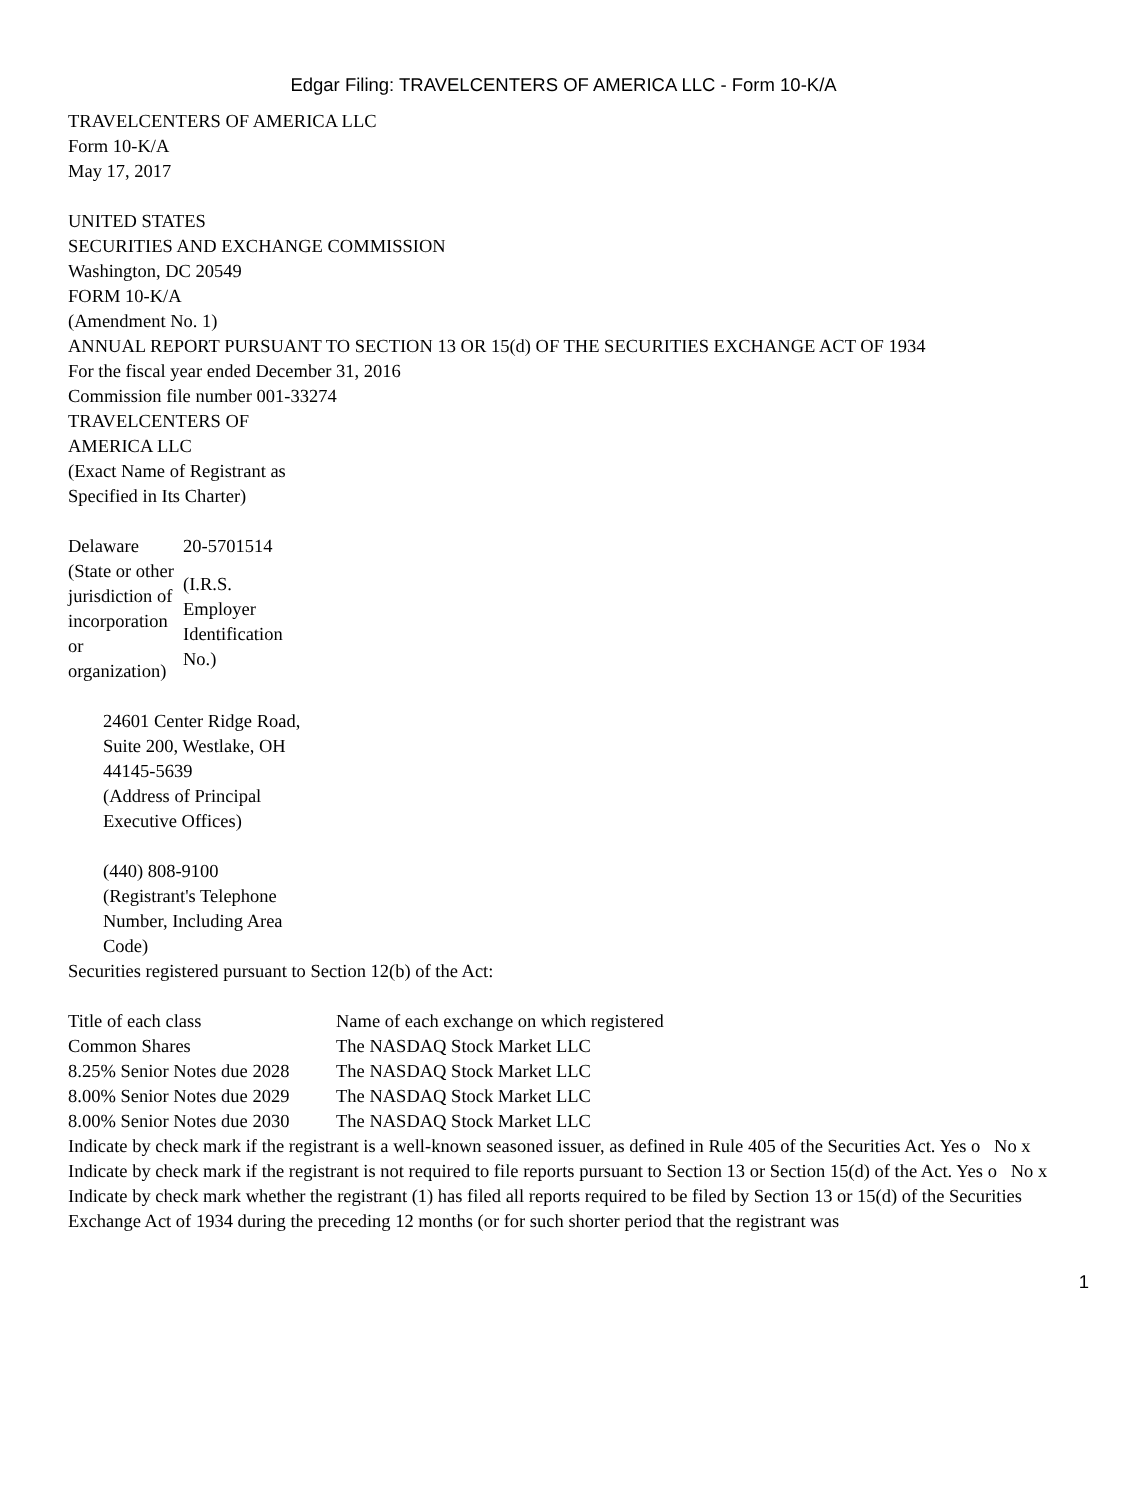Edgar Filing: TRAVELCENTERS OF AMERICA LLC - Form 10-K/A
TRAVELCENTERS OF AMERICA LLC
Form 10-K/A
May 17, 2017
UNITED STATES
SECURITIES AND EXCHANGE COMMISSION
Washington, DC 20549
FORM 10-K/A
(Amendment No. 1)
ANNUAL REPORT PURSUANT TO SECTION 13 OR 15(d) OF THE SECURITIES EXCHANGE ACT OF 1934
For the fiscal year ended December 31, 2016
Commission file number 001-33274
TRAVELCENTERS OF AMERICA LLC
(Exact Name of Registrant as Specified in Its Charter)
| Delaware | 20-5701514 |
| (State or other jurisdiction of incorporation or organization) | (I.R.S. Employer Identification No.) |
24601 Center Ridge Road, Suite 200, Westlake, OH 44145-5639
(Address of Principal Executive Offices)
(440) 808-9100
(Registrant's Telephone Number, Including Area Code)
Securities registered pursuant to Section 12(b) of the Act:
| Title of each class | Name of each exchange on which registered |
| Common Shares | The NASDAQ Stock Market LLC |
| 8.25% Senior Notes due 2028 | The NASDAQ Stock Market LLC |
| 8.00% Senior Notes due 2029 | The NASDAQ Stock Market LLC |
| 8.00% Senior Notes due 2030 | The NASDAQ Stock Market LLC |
Indicate by check mark if the registrant is a well-known seasoned issuer, as defined in Rule 405 of the Securities Act. Yes o No x
Indicate by check mark if the registrant is not required to file reports pursuant to Section 13 or Section 15(d) of the Act. Yes o No x
Indicate by check mark whether the registrant (1) has filed all reports required to be filed by Section 13 or 15(d) of the Securities Exchange Act of 1934 during the preceding 12 months (or for such shorter period that the registrant was
1